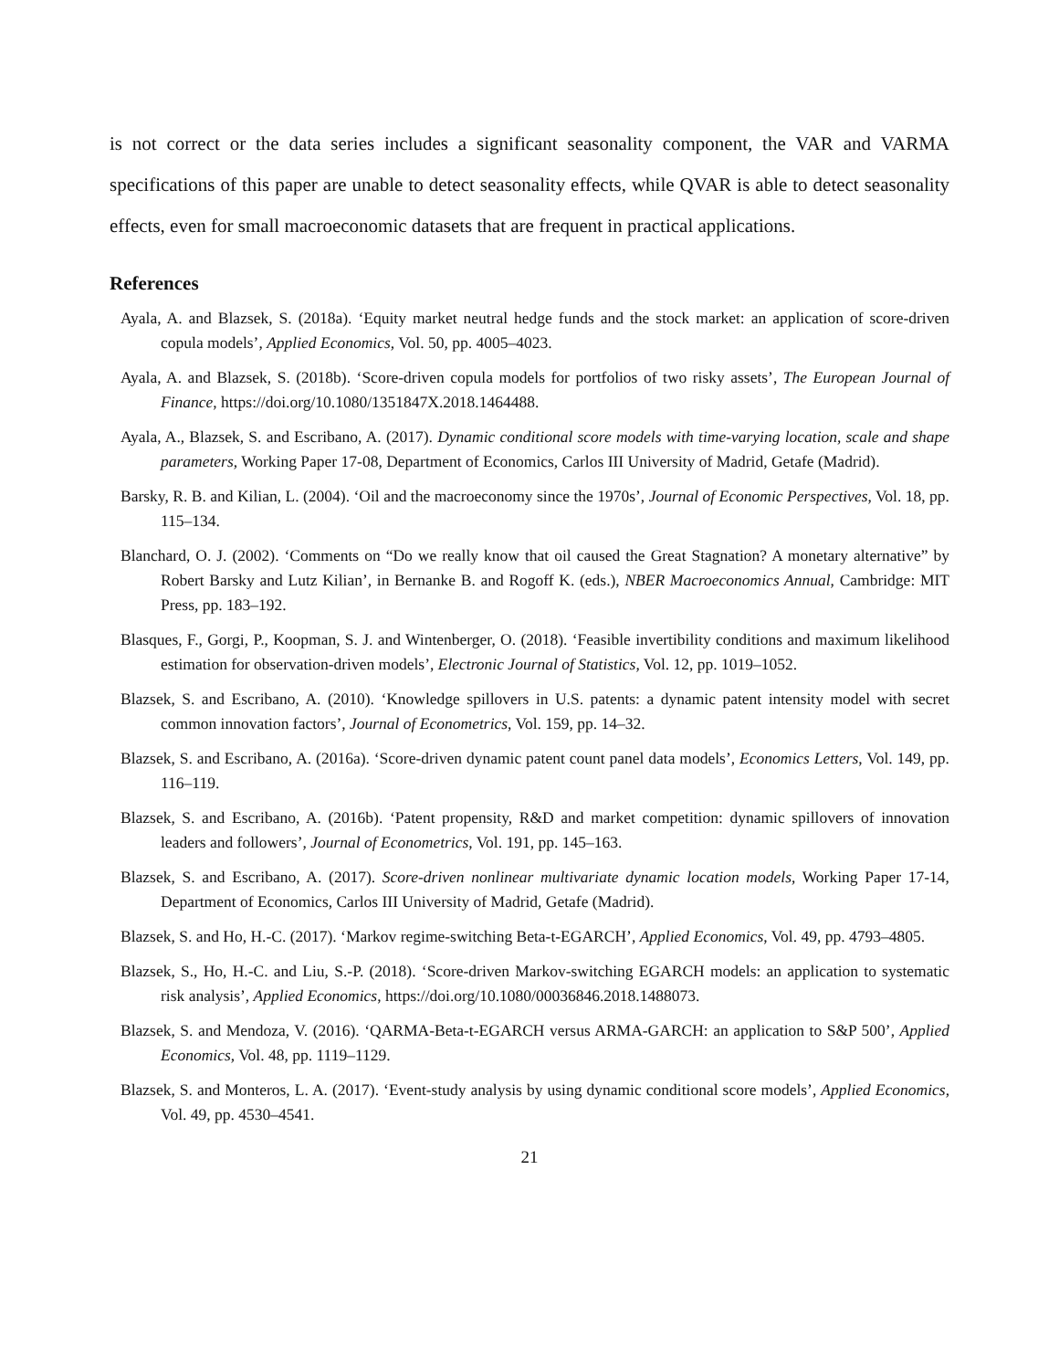is not correct or the data series includes a significant seasonality component, the VAR and VARMA specifications of this paper are unable to detect seasonality effects, while QVAR is able to detect seasonality effects, even for small macroeconomic datasets that are frequent in practical applications.
References
Ayala, A. and Blazsek, S. (2018a). ‘Equity market neutral hedge funds and the stock market: an application of score-driven copula models’, Applied Economics, Vol. 50, pp. 4005–4023.
Ayala, A. and Blazsek, S. (2018b). ‘Score-driven copula models for portfolios of two risky assets’, The European Journal of Finance, https://doi.org/10.1080/1351847X.2018.1464488.
Ayala, A., Blazsek, S. and Escribano, A. (2017). Dynamic conditional score models with time-varying location, scale and shape parameters, Working Paper 17-08, Department of Economics, Carlos III University of Madrid, Getafe (Madrid).
Barsky, R. B. and Kilian, L. (2004). ‘Oil and the macroeconomy since the 1970s’, Journal of Economic Perspectives, Vol. 18, pp. 115–134.
Blanchard, O. J. (2002). ‘Comments on “Do we really know that oil caused the Great Stagnation? A monetary alternative” by Robert Barsky and Lutz Kilian’, in Bernanke B. and Rogoff K. (eds.), NBER Macroeconomics Annual, Cambridge: MIT Press, pp. 183–192.
Blasques, F., Gorgi, P., Koopman, S. J. and Wintenberger, O. (2018). ‘Feasible invertibility conditions and maximum likelihood estimation for observation-driven models’, Electronic Journal of Statistics, Vol. 12, pp. 1019–1052.
Blazsek, S. and Escribano, A. (2010). ‘Knowledge spillovers in U.S. patents: a dynamic patent intensity model with secret common innovation factors’, Journal of Econometrics, Vol. 159, pp. 14–32.
Blazsek, S. and Escribano, A. (2016a). ‘Score-driven dynamic patent count panel data models’, Economics Letters, Vol. 149, pp. 116–119.
Blazsek, S. and Escribano, A. (2016b). ‘Patent propensity, R&D and market competition: dynamic spillovers of innovation leaders and followers’, Journal of Econometrics, Vol. 191, pp. 145–163.
Blazsek, S. and Escribano, A. (2017). Score-driven nonlinear multivariate dynamic location models, Working Paper 17-14, Department of Economics, Carlos III University of Madrid, Getafe (Madrid).
Blazsek, S. and Ho, H.-C. (2017). ‘Markov regime-switching Beta-t-EGARCH’, Applied Economics, Vol. 49, pp. 4793–4805.
Blazsek, S., Ho, H.-C. and Liu, S.-P. (2018). ‘Score-driven Markov-switching EGARCH models: an application to systematic risk analysis’, Applied Economics, https://doi.org/10.1080/00036846.2018.1488073.
Blazsek, S. and Mendoza, V. (2016). ‘QARMA-Beta-t-EGARCH versus ARMA-GARCH: an application to S&P 500’, Applied Economics, Vol. 48, pp. 1119–1129.
Blazsek, S. and Monteros, L. A. (2017). ‘Event-study analysis by using dynamic conditional score models’, Applied Economics, Vol. 49, pp. 4530–4541.
21